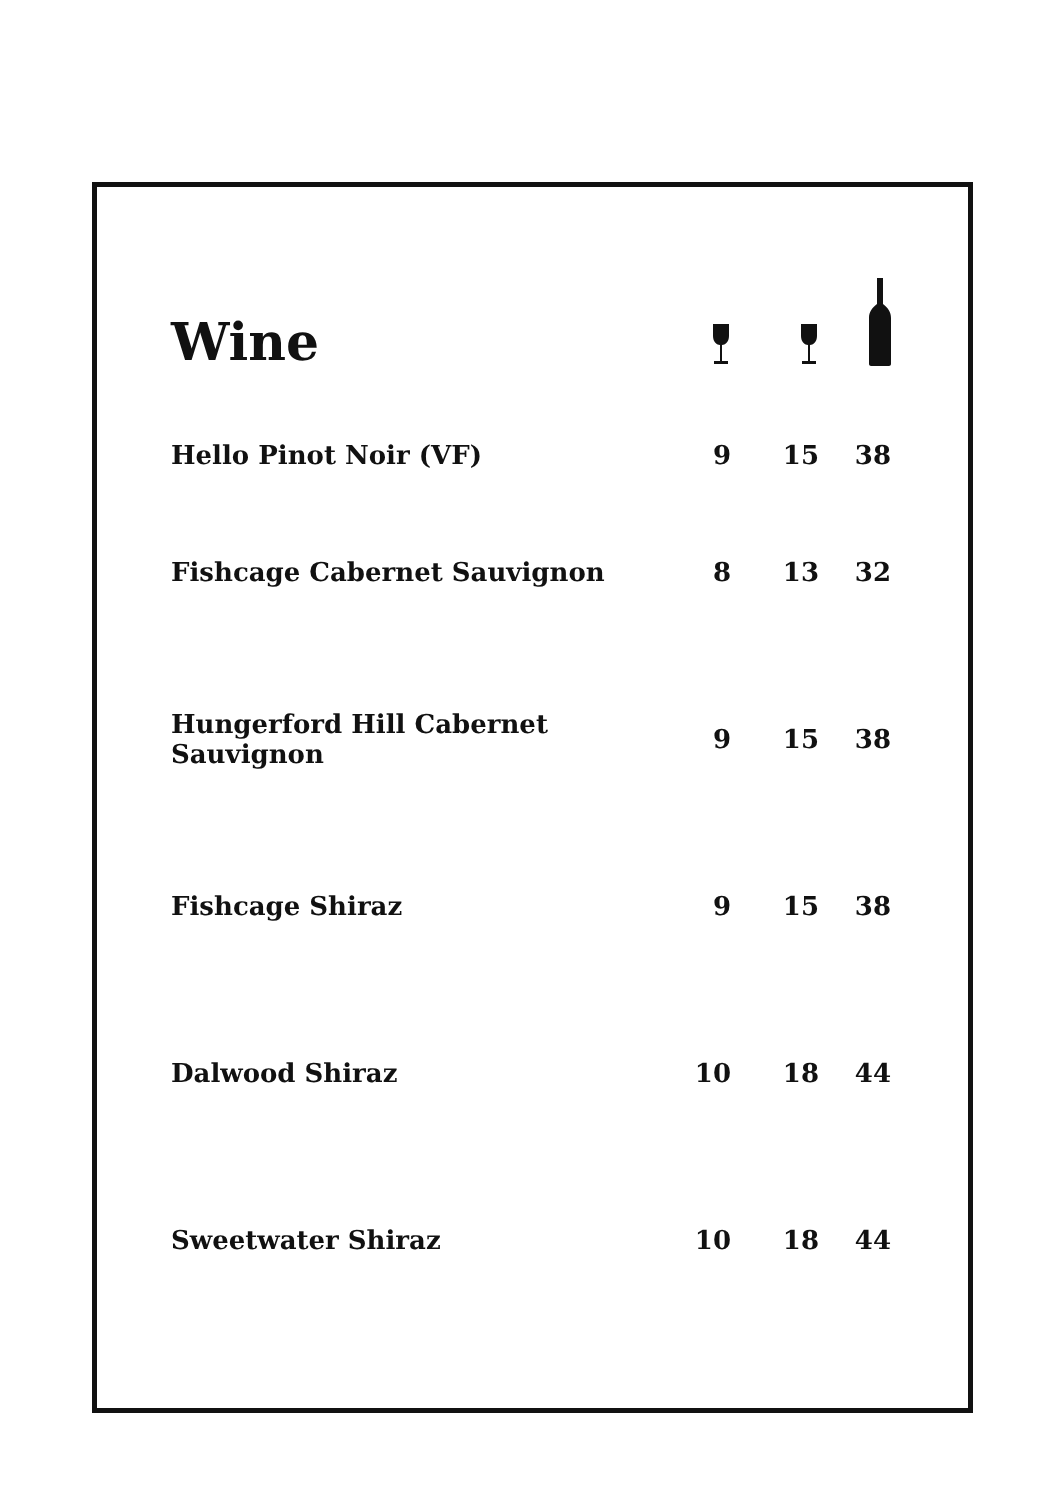| Wine | | | |
| --- | --- | --- | --- |
| Hello Pinot Noir (VF) | 9 | 15 | 38 |
| Fishcage Cabernet Sauvignon | 8 | 13 | 32 |
| Hungerford Hill Cabernet Sauvignon | 9 | 15 | 38 |
| Fishcage Shiraz | 9 | 15 | 38 |
| Dalwood Shiraz | 10 | 18 | 44 |
| Sweetwater Shiraz | 10 | 18 | 44 |